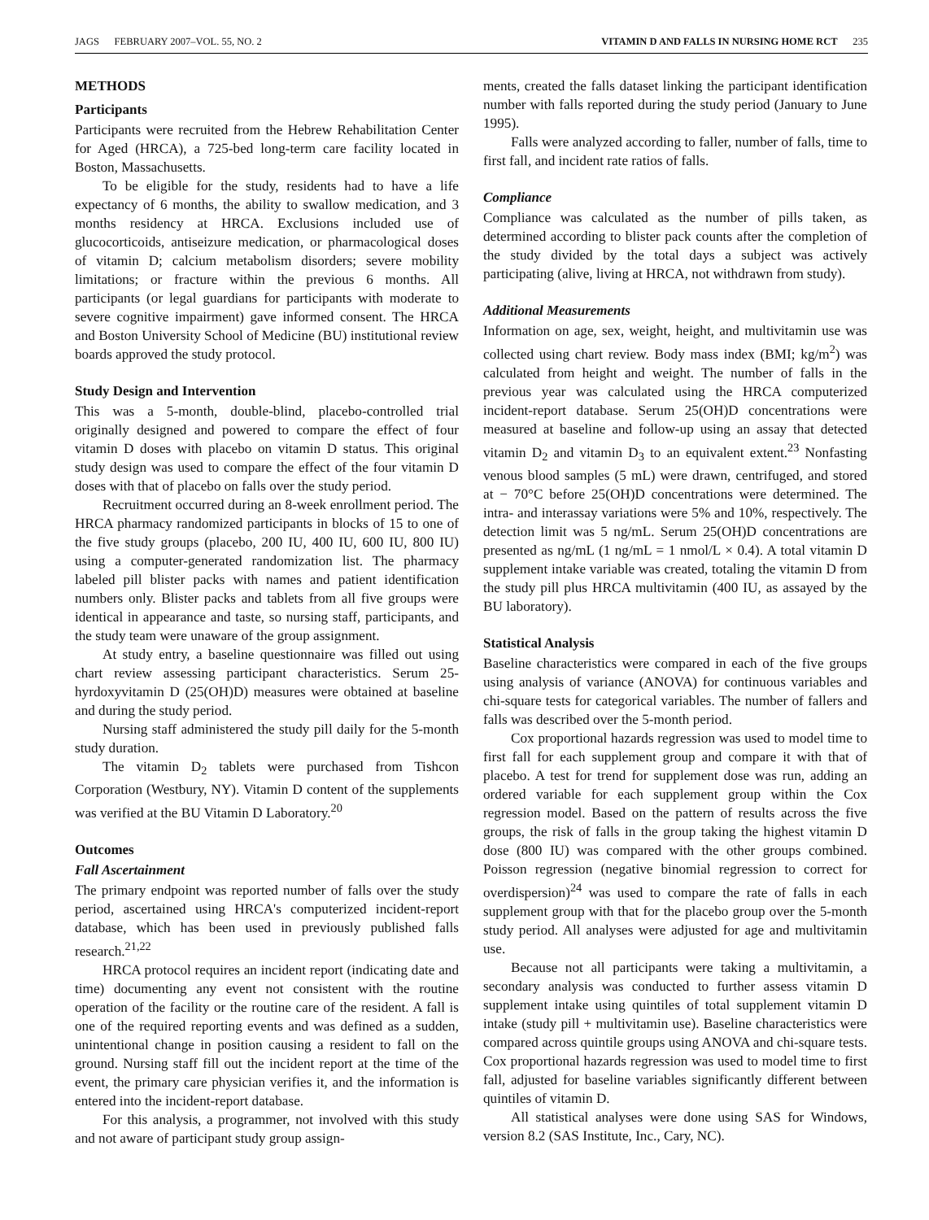JAGS FEBRUARY 2007–VOL. 55, NO. 2 VITAMIN D AND FALLS IN NURSING HOME RCT 235
METHODS
Participants
Participants were recruited from the Hebrew Rehabilitation Center for Aged (HRCA), a 725-bed long-term care facility located in Boston, Massachusetts.
To be eligible for the study, residents had to have a life expectancy of 6 months, the ability to swallow medication, and 3 months residency at HRCA. Exclusions included use of glucocorticoids, antiseizure medication, or pharmacological doses of vitamin D; calcium metabolism disorders; severe mobility limitations; or fracture within the previous 6 months. All participants (or legal guardians for participants with moderate to severe cognitive impairment) gave informed consent. The HRCA and Boston University School of Medicine (BU) institutional review boards approved the study protocol.
Study Design and Intervention
This was a 5-month, double-blind, placebo-controlled trial originally designed and powered to compare the effect of four vitamin D doses with placebo on vitamin D status. This original study design was used to compare the effect of the four vitamin D doses with that of placebo on falls over the study period.
Recruitment occurred during an 8-week enrollment period. The HRCA pharmacy randomized participants in blocks of 15 to one of the five study groups (placebo, 200 IU, 400 IU, 600 IU, 800 IU) using a computer-generated randomization list. The pharmacy labeled pill blister packs with names and patient identification numbers only. Blister packs and tablets from all five groups were identical in appearance and taste, so nursing staff, participants, and the study team were unaware of the group assignment.
At study entry, a baseline questionnaire was filled out using chart review assessing participant characteristics. Serum 25-hyrdoxyvitamin D (25(OH)D) measures were obtained at baseline and during the study period.
Nursing staff administered the study pill daily for the 5-month study duration.
The vitamin D<sub>2</sub> tablets were purchased from Tishcon Corporation (Westbury, NY). Vitamin D content of the supplements was verified at the BU Vitamin D Laboratory.<sup>20</sup>
Outcomes
Fall Ascertainment
The primary endpoint was reported number of falls over the study period, ascertained using HRCA's computerized incident-report database, which has been used in previously published falls research.<sup>21,22</sup>
HRCA protocol requires an incident report (indicating date and time) documenting any event not consistent with the routine operation of the facility or the routine care of the resident. A fall is one of the required reporting events and was defined as a sudden, unintentional change in position causing a resident to fall on the ground. Nursing staff fill out the incident report at the time of the event, the primary care physician verifies it, and the information is entered into the incident-report database.
For this analysis, a programmer, not involved with this study and not aware of participant study group assign-
ments, created the falls dataset linking the participant identification number with falls reported during the study period (January to June 1995).
Falls were analyzed according to faller, number of falls, time to first fall, and incident rate ratios of falls.
Compliance
Compliance was calculated as the number of pills taken, as determined according to blister pack counts after the completion of the study divided by the total days a subject was actively participating (alive, living at HRCA, not withdrawn from study).
Additional Measurements
Information on age, sex, weight, height, and multivitamin use was collected using chart review. Body mass index (BMI; kg/m<sup>2</sup>) was calculated from height and weight. The number of falls in the previous year was calculated using the HRCA computerized incident-report database. Serum 25(OH)D concentrations were measured at baseline and follow-up using an assay that detected vitamin D<sub>2</sub> and vitamin D<sub>3</sub> to an equivalent extent.<sup>23</sup> Nonfasting venous blood samples (5 mL) were drawn, centrifuged, and stored at − 70°C before 25(OH)D concentrations were determined. The intra- and interassay variations were 5% and 10%, respectively. The detection limit was 5 ng/mL. Serum 25(OH)D concentrations are presented as ng/mL (1 ng/mL = 1 nmol/L × 0.4). A total vitamin D supplement intake variable was created, totaling the vitamin D from the study pill plus HRCA multivitamin (400 IU, as assayed by the BU laboratory).
Statistical Analysis
Baseline characteristics were compared in each of the five groups using analysis of variance (ANOVA) for continuous variables and chi-square tests for categorical variables. The number of fallers and falls was described over the 5-month period.
Cox proportional hazards regression was used to model time to first fall for each supplement group and compare it with that of placebo. A test for trend for supplement dose was run, adding an ordered variable for each supplement group within the Cox regression model. Based on the pattern of results across the five groups, the risk of falls in the group taking the highest vitamin D dose (800 IU) was compared with the other groups combined. Poisson regression (negative binomial regression to correct for overdispersion)<sup>24</sup> was used to compare the rate of falls in each supplement group with that for the placebo group over the 5-month study period. All analyses were adjusted for age and multivitamin use.
Because not all participants were taking a multivitamin, a secondary analysis was conducted to further assess vitamin D supplement intake using quintiles of total supplement vitamin D intake (study pill + multivitamin use). Baseline characteristics were compared across quintile groups using ANOVA and chi-square tests. Cox proportional hazards regression was used to model time to first fall, adjusted for baseline variables significantly different between quintiles of vitamin D.
All statistical analyses were done using SAS for Windows, version 8.2 (SAS Institute, Inc., Cary, NC).